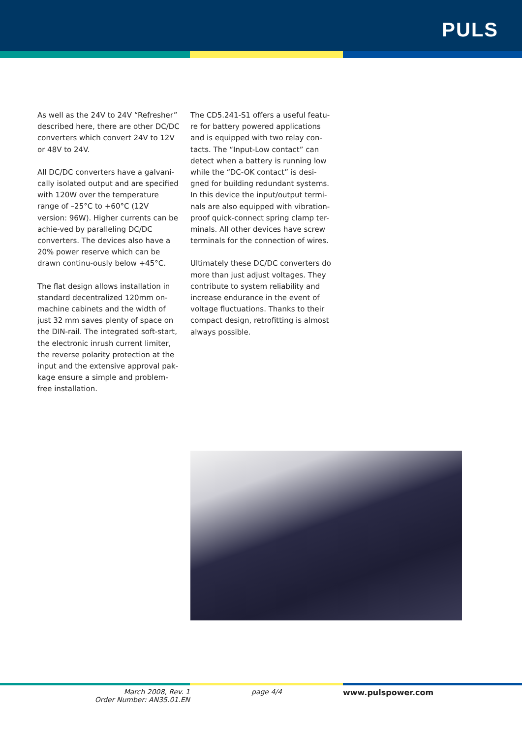PULS
As well as the 24V to 24V “Refresher” described here, there are other DC/DC converters which convert 24V to 12V or 48V to 24V.
All DC/DC converters have a galvani-cally isolated output and are specified with 120W over the temperature range of –25°C to +60°C (12V version: 96W). Higher currents can be achie-ved by paralleling DC/DC converters. The devices also have a 20% power reserve which can be drawn continu-ously below +45°C.
The flat design allows installation in standard decentralized 120mm on-machine cabinets and the width of just 32 mm saves plenty of space on the DIN-rail. The integrated soft-start, the electronic inrush current limiter, the reverse polarity protection at the input and the extensive approval pak-kage ensure a simple and problem-free installation.
The CD5.241-S1 offers a useful featu-re for battery powered applications and is equipped with two relay con-tacts. The “Input-Low contact” can detect when a battery is running low while the “DC-OK contact” is desi-gned for building redundant systems. In this device the input/output termi-nals are also equipped with vibration-proof quick-connect spring clamp ter-minals. All other devices have screw terminals for the connection of wires.
Ultimately these DC/DC converters do more than just adjust voltages. They contribute to system reliability and increase endurance in the event of voltage fluctuations. Thanks to their compact design, retrofitting is almost always possible.
March 2008, Rev. 1
Order Number: AN35.01.EN
page 4/4 www.pulspower.com